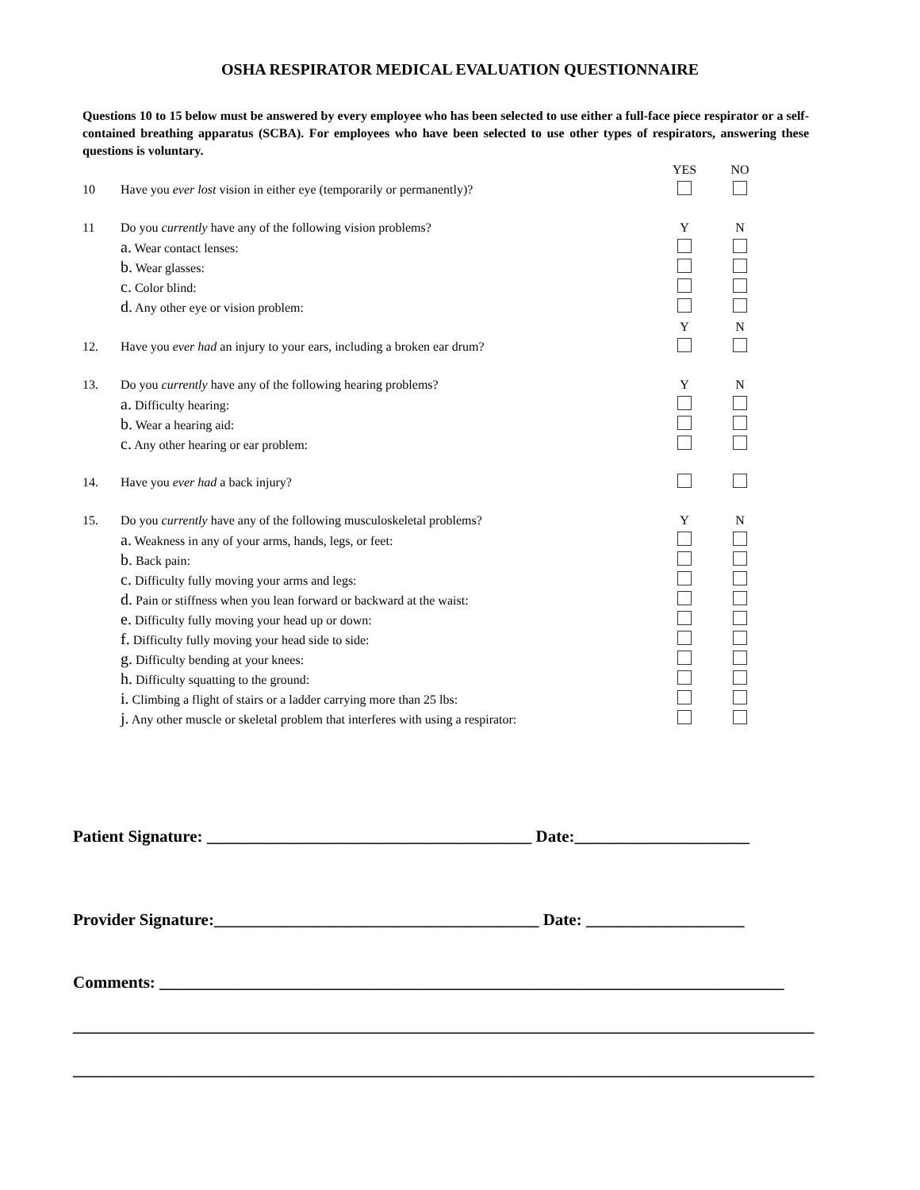OSHA RESPIRATOR MEDICAL EVALUATION QUESTIONNAIRE
Questions 10 to 15 below must be answered by every employee who has been selected to use either a full-face piece respirator or a self-contained breathing apparatus (SCBA). For employees who have been selected to use other types of respirators, answering these questions is voluntary.
| | | YES | NO |
| 10 | Have you ever lost vision in either eye (temporarily or permanently)? | | |
| 11 | Do you currently have any of the following vision problems? | Y | N |
| | a. Wear contact lenses: | | |
| | b. Wear glasses: | | |
| | c. Color blind: | | |
| | d. Any other eye or vision problem: | | |
| | | Y | N |
| 12. | Have you ever had an injury to your ears, including a broken ear drum? | | |
| 13. | Do you currently have any of the following hearing problems? | Y | N |
| | a. Difficulty hearing: | | |
| | b. Wear a hearing aid: | | |
| | c. Any other hearing or ear problem: | | |
| 14. | Have you ever had a back injury? | | |
| 15. | Do you currently have any of the following musculoskeletal problems? | Y | N |
| | a. Weakness in any of your arms, hands, legs, or feet: | | |
| | b. Back pain: | | |
| | c. Difficulty fully moving your arms and legs: | | |
| | d. Pain or stiffness when you lean forward or backward at the waist: | | |
| | e. Difficulty fully moving your head up or down: | | |
| | f. Difficulty fully moving your head side to side: | | |
| | g. Difficulty bending at your knees: | | |
| | h. Difficulty squatting to the ground: | | |
| | i. Climbing a flight of stairs or a ladder carrying more than 25 lbs: | | |
| | j. Any other muscle or skeletal problem that interferes with using a respirator: | | |
Patient Signature: _______________________________________ Date:_____________________
Provider Signature:_______________________________________ Date: ___________________
Comments: ___________________________________________________________________________
_________________________________________________________________________________________
_________________________________________________________________________________________